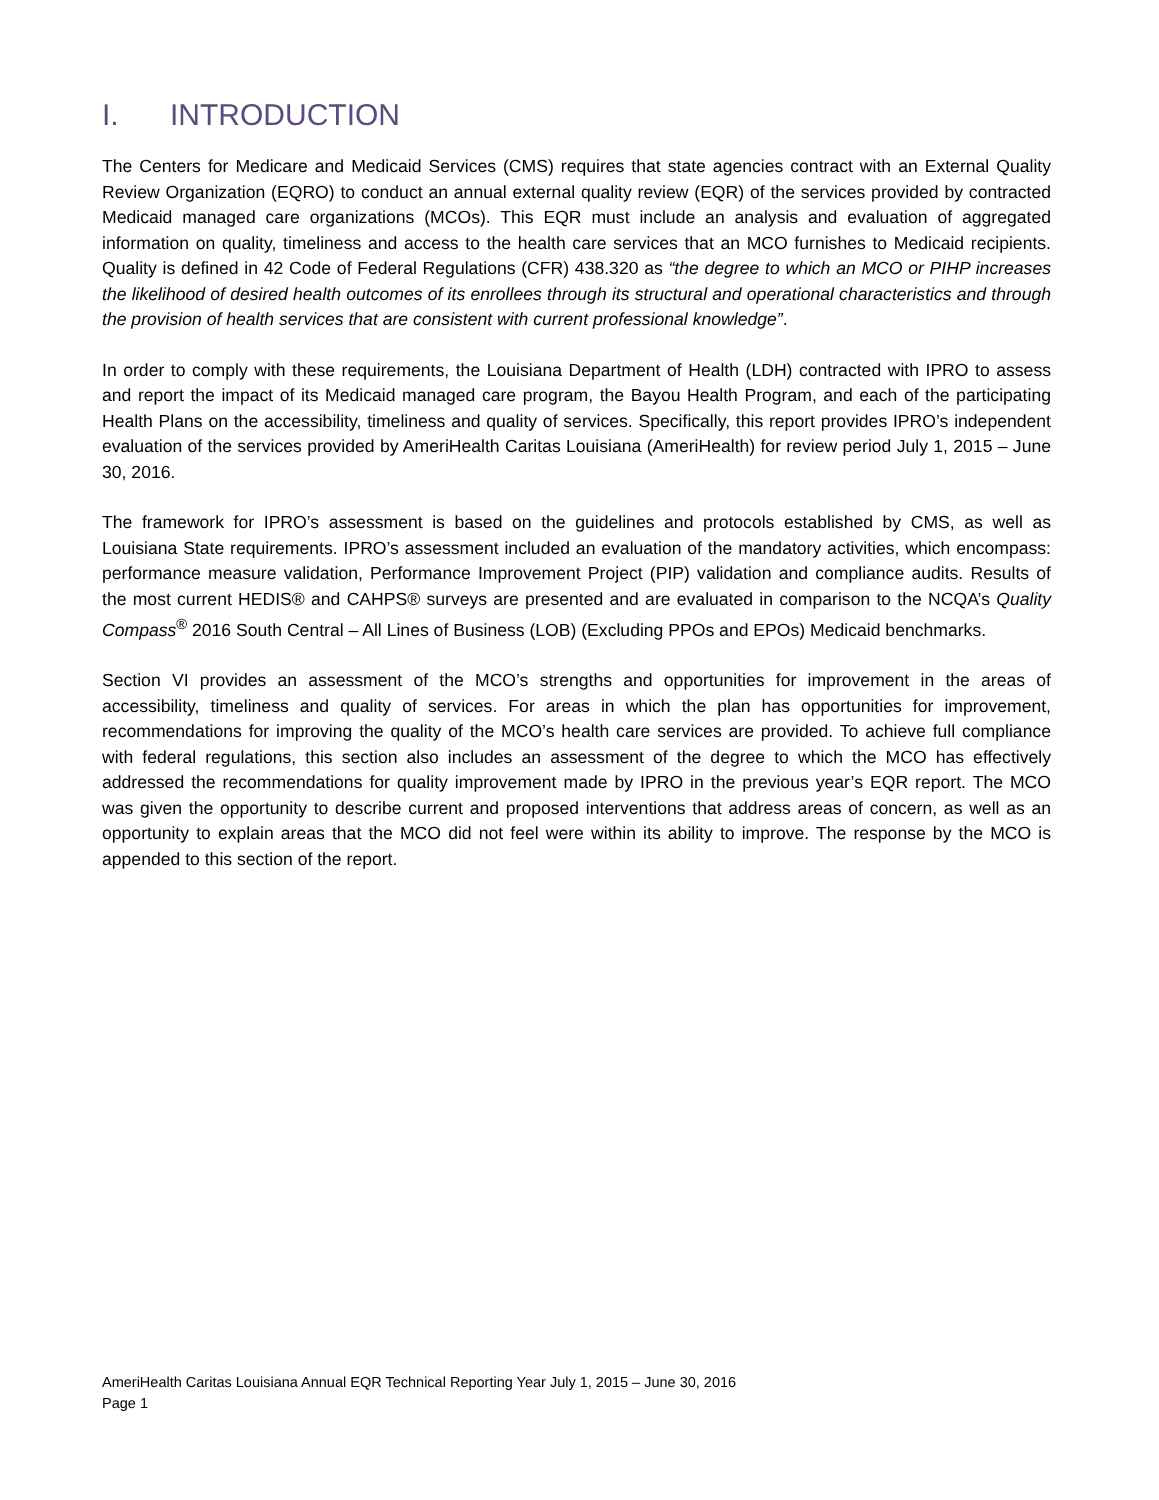I. INTRODUCTION
The Centers for Medicare and Medicaid Services (CMS) requires that state agencies contract with an External Quality Review Organization (EQRO) to conduct an annual external quality review (EQR) of the services provided by contracted Medicaid managed care organizations (MCOs). This EQR must include an analysis and evaluation of aggregated information on quality, timeliness and access to the health care services that an MCO furnishes to Medicaid recipients. Quality is defined in 42 Code of Federal Regulations (CFR) 438.320 as “the degree to which an MCO or PIHP increases the likelihood of desired health outcomes of its enrollees through its structural and operational characteristics and through the provision of health services that are consistent with current professional knowledge”.
In order to comply with these requirements, the Louisiana Department of Health (LDH) contracted with IPRO to assess and report the impact of its Medicaid managed care program, the Bayou Health Program, and each of the participating Health Plans on the accessibility, timeliness and quality of services. Specifically, this report provides IPRO’s independent evaluation of the services provided by AmeriHealth Caritas Louisiana (AmeriHealth) for review period July 1, 2015 – June 30, 2016.
The framework for IPRO’s assessment is based on the guidelines and protocols established by CMS, as well as Louisiana State requirements. IPRO’s assessment included an evaluation of the mandatory activities, which encompass: performance measure validation, Performance Improvement Project (PIP) validation and compliance audits. Results of the most current HEDIS® and CAHPS® surveys are presented and are evaluated in comparison to the NCQA’s Quality Compass<sup>®</sup> 2016 South Central – All Lines of Business (LOB) (Excluding PPOs and EPOs) Medicaid benchmarks.
Section VI provides an assessment of the MCO’s strengths and opportunities for improvement in the areas of accessibility, timeliness and quality of services. For areas in which the plan has opportunities for improvement, recommendations for improving the quality of the MCO’s health care services are provided. To achieve full compliance with federal regulations, this section also includes an assessment of the degree to which the MCO has effectively addressed the recommendations for quality improvement made by IPRO in the previous year’s EQR report. The MCO was given the opportunity to describe current and proposed interventions that address areas of concern, as well as an opportunity to explain areas that the MCO did not feel were within its ability to improve. The response by the MCO is appended to this section of the report.
AmeriHealth Caritas Louisiana Annual EQR Technical Reporting Year July 1, 2015 – June 30, 2016
Page 1